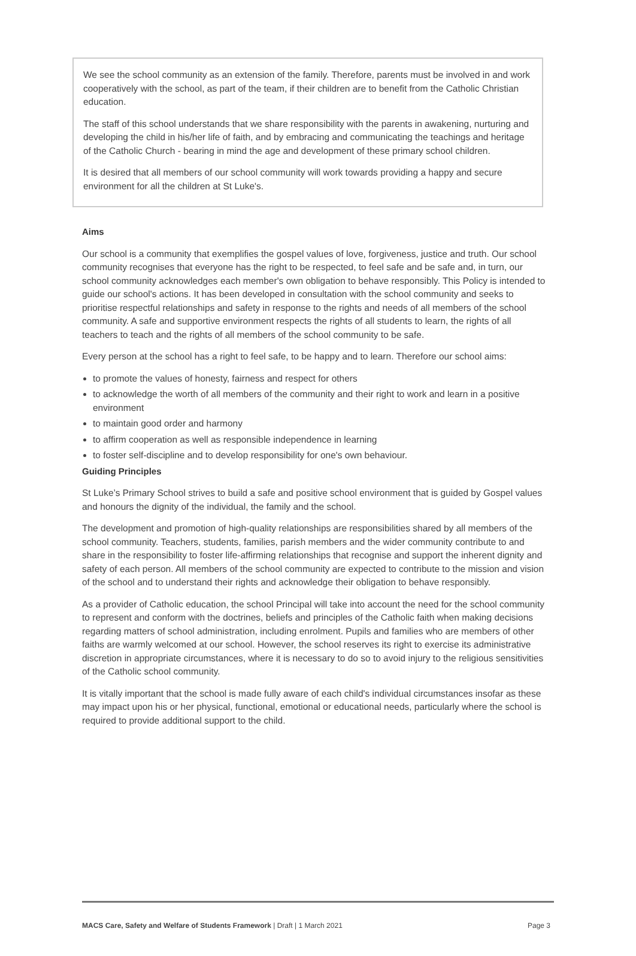We see the school community as an extension of the family. Therefore, parents must be involved in and work cooperatively with the school, as part of the team, if their children are to benefit from the Catholic Christian education.
The staff of this school understands that we share responsibility with the parents in awakening, nurturing and developing the child in his/her life of faith, and by embracing and communicating the teachings and heritage of the Catholic Church - bearing in mind the age and development of these primary school children.
It is desired that all members of our school community will work towards providing a happy and secure environment for all the children at St Luke's.
Aims
Our school is a community that exemplifies the gospel values of love, forgiveness, justice and truth. Our school community recognises that everyone has the right to be respected, to feel safe and be safe and, in turn, our school community acknowledges each member's own obligation to behave responsibly. This Policy is intended to guide our school's actions. It has been developed in consultation with the school community and seeks to prioritise respectful relationships and safety in response to the rights and needs of all members of the school community. A safe and supportive environment respects the rights of all students to learn, the rights of all teachers to teach and the rights of all members of the school community to be safe.
Every person at the school has a right to feel safe, to be happy and to learn. Therefore our school aims:
to promote the values of honesty, fairness and respect for others
to acknowledge the worth of all members of the community and their right to work and learn in a positive environment
to maintain good order and harmony
to affirm cooperation as well as responsible independence in learning
to foster self-discipline and to develop responsibility for one's own behaviour.
Guiding Principles
St Luke’s Primary School strives to build a safe and positive school environment that is guided by Gospel values and honours the dignity of the individual, the family and the school.
The development and promotion of high-quality relationships are responsibilities shared by all members of the school community. Teachers, students, families, parish members and the wider community contribute to and share in the responsibility to foster life-affirming relationships that recognise and support the inherent dignity and safety of each person. All members of the school community are expected to contribute to the mission and vision of the school and to understand their rights and acknowledge their obligation to behave responsibly.
As a provider of Catholic education, the school Principal will take into account the need for the school community to represent and conform with the doctrines, beliefs and principles of the Catholic faith when making decisions regarding matters of school administration, including enrolment. Pupils and families who are members of other faiths are warmly welcomed at our school. However, the school reserves its right to exercise its administrative discretion in appropriate circumstances, where it is necessary to do so to avoid injury to the religious sensitivities of the Catholic school community.
It is vitally important that the school is made fully aware of each child's individual circumstances insofar as these may impact upon his or her physical, functional, emotional or educational needs, particularly where the school is required to provide additional support to the child.
MACS Care, Safety and Welfare of Students Framework | Draft | 1 March 2021 Page 3